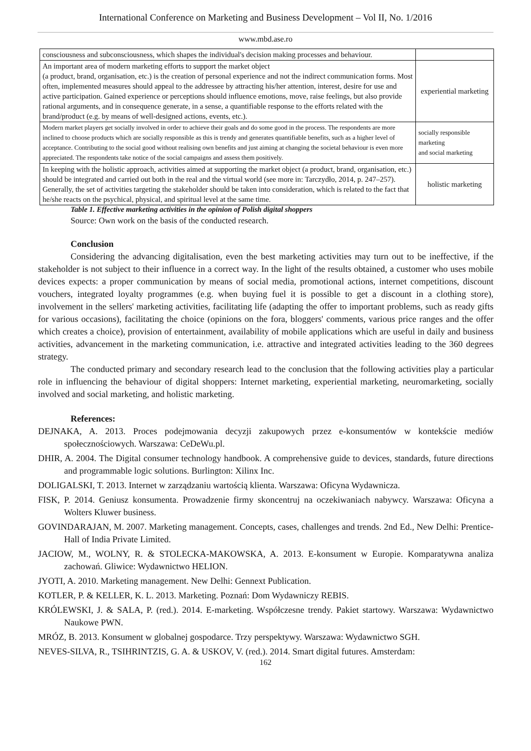International Conference on Marketing and Business Development – Vol II, No. 1/2016
www.mbd.ase.ro
| consciousness and subconsciousness, which shapes the individual's decision making processes and behaviour. | |
| An important area of modern marketing efforts to support the market object (a product, brand, organisation, etc.) is the creation of personal experience and not the indirect communication forms. Most often, implemented measures should appeal to the addressee by attracting his/her attention, interest, desire for use and active participation. Gained experience or perceptions should influence emotions, move, raise feelings, but also provide rational arguments, and in consequence generate, in a sense, a quantifiable response to the efforts related with the brand/product (e.g. by means of well-designed actions, events, etc.). | experiential marketing |
| Modern market players get socially involved in order to achieve their goals and do some good in the process. The respondents are more inclined to choose products which are socially responsible as this is trendy and generates quantifiable benefits, such as a higher level of acceptance. Contributing to the social good without realising own benefits and just aiming at changing the societal behaviour is even more appreciated. The respondents take notice of the social campaigns and assess them positively. | socially responsible marketing and social marketing |
| In keeping with the holistic approach, activities aimed at supporting the market object (a product, brand, organisation, etc.) should be integrated and carried out both in the real and the virtual world (see more in: Tarczydło, 2014, p. 247–257). Generally, the set of activities targeting the stakeholder should be taken into consideration, which is related to the fact that he/she reacts on the psychical, physical, and spiritual level at the same time. | holistic marketing |
Table 1. Effective marketing activities in the opinion of Polish digital shoppers
Source: Own work on the basis of the conducted research.
Conclusion
Considering the advancing digitalisation, even the best marketing activities may turn out to be ineffective, if the stakeholder is not subject to their influence in a correct way. In the light of the results obtained, a customer who uses mobile devices expects: a proper communication by means of social media, promotional actions, internet competitions, discount vouchers, integrated loyalty programmes (e.g. when buying fuel it is possible to get a discount in a clothing store), involvement in the sellers' marketing activities, facilitating life (adapting the offer to important problems, such as ready gifts for various occasions), facilitating the choice (opinions on the fora, bloggers' comments, various price ranges and the offer which creates a choice), provision of entertainment, availability of mobile applications which are useful in daily and business activities, advancement in the marketing communication, i.e. attractive and integrated activities leading to the 360 degrees strategy.
The conducted primary and secondary research lead to the conclusion that the following activities play a particular role in influencing the behaviour of digital shoppers: Internet marketing, experiential marketing, neuromarketing, socially involved and social marketing, and holistic marketing.
References:
DEJNAKA, A. 2013. Proces podejmowania decyzji zakupowych przez e-konsumentów w kontekście mediów społecznościowych. Warszawa: CeDeWu.pl.
DHIR, A. 2004. The Digital consumer technology handbook. A comprehensive guide to devices, standards, future directions and programmable logic solutions. Burlington: Xilinx Inc.
DOLIGALSKI, T. 2013. Internet w zarządzaniu wartością klienta. Warszawa: Oficyna Wydawnicza.
FISK, P. 2014. Geniusz konsumenta. Prowadzenie firmy skoncentruj na oczekiwaniach nabywcy. Warszawa: Oficyna a Wolters Kluwer business.
GOVINDARAJAN, M. 2007. Marketing management. Concepts, cases, challenges and trends. 2nd Ed., New Delhi: Prentice-Hall of India Private Limited.
JACIOW, M., WOLNY, R. & STOLECKA-MAKOWSKA, A. 2013. E-konsument w Europie. Komparatywna analiza zachowań. Gliwice: Wydawnictwo HELION.
JYOTI, A. 2010. Marketing management. New Delhi: Gennext Publication.
KOTLER, P. & KELLER, K. L. 2013. Marketing. Poznań: Dom Wydawniczy REBIS.
KRÓLEWSKI, J. & SALA, P. (red.). 2014. E-marketing. Współczesne trendy. Pakiet startowy. Warszawa: Wydawnictwo Naukowe PWN.
MRÓZ, B. 2013. Konsument w globalnej gospodarce. Trzy perspektywy. Warszawa: Wydawnictwo SGH.
NEVES-SILVA, R., TSIHRINTZIS, G. A. & USKOV, V. (red.). 2014. Smart digital futures. Amsterdam:
162